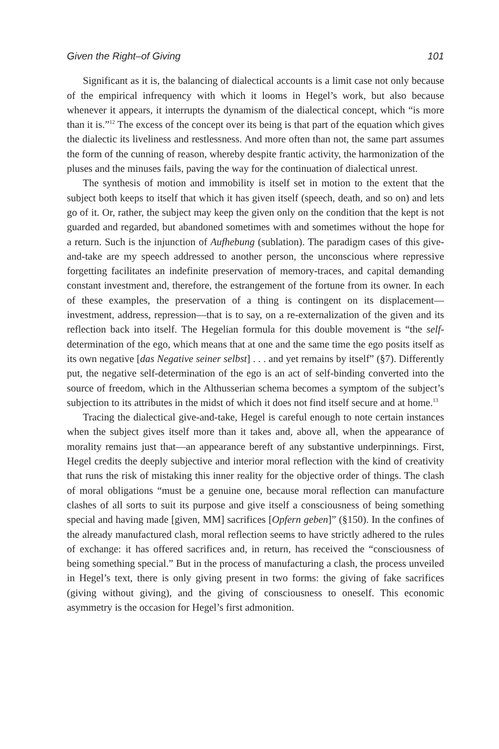Given the Right–of Giving 101
Significant as it is, the balancing of dialectical accounts is a limit case not only because of the empirical infrequency with which it looms in Hegel’s work, but also because whenever it appears, it interrupts the dynamism of the dialectical concept, which “is more than it is.”<sup>12</sup> The excess of the concept over its being is that part of the equation which gives the dialectic its liveliness and restlessness. And more often than not, the same part assumes the form of the cunning of reason, whereby despite frantic activity, the harmonization of the pluses and the minuses fails, paving the way for the continuation of dialectical unrest.
The synthesis of motion and immobility is itself set in motion to the extent that the subject both keeps to itself that which it has given itself (speech, death, and so on) and lets go of it. Or, rather, the subject may keep the given only on the condition that the kept is not guarded and regarded, but abandoned sometimes with and sometimes without the hope for a return. Such is the injunction of Aufhebung (sublation). The paradigm cases of this give-and-take are my speech addressed to another person, the unconscious where repressive forgetting facilitates an indefinite preservation of memory-traces, and capital demanding constant investment and, therefore, the estrangement of the fortune from its owner. In each of these examples, the preservation of a thing is contingent on its displacement—investment, address, repression—that is to say, on a re-externalization of the given and its reflection back into itself. The Hegelian formula for this double movement is “the self-determination of the ego, which means that at one and the same time the ego posits itself as its own negative [das Negative seiner selbst] . . . and yet remains by itself” (§7). Differently put, the negative self-determination of the ego is an act of self-binding converted into the source of freedom, which in the Althusserian schema becomes a symptom of the subject’s subjection to its attributes in the midst of which it does not find itself secure and at home.<sup>13</sup>
Tracing the dialectical give-and-take, Hegel is careful enough to note certain instances when the subject gives itself more than it takes and, above all, when the appearance of morality remains just that—an appearance bereft of any substantive underpinnings. First, Hegel credits the deeply subjective and interior moral reflection with the kind of creativity that runs the risk of mistaking this inner reality for the objective order of things. The clash of moral obligations “must be a genuine one, because moral reflection can manufacture clashes of all sorts to suit its purpose and give itself a consciousness of being something special and having made [given, MM] sacrifices [Opfern geben]” (§150). In the confines of the already manufactured clash, moral reflection seems to have strictly adhered to the rules of exchange: it has offered sacrifices and, in return, has received the “consciousness of being something special.” But in the process of manufacturing a clash, the process unveiled in Hegel’s text, there is only giving present in two forms: the giving of fake sacrifices (giving without giving), and the giving of consciousness to oneself. This economic asymmetry is the occasion for Hegel’s first admonition.